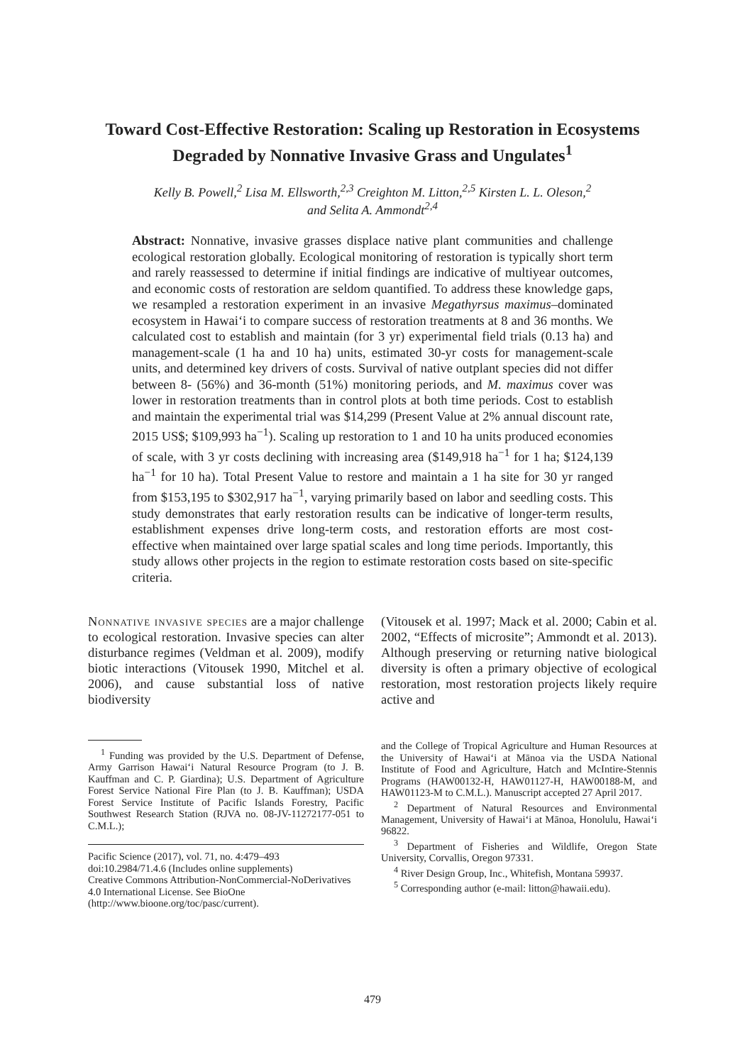Toward Cost-Effective Restoration: Scaling up Restoration in Ecosystems Degraded by Nonnative Invasive Grass and Ungulates<sup>1</sup>
Kelly B. Powell,<sup>2</sup> Lisa M. Ellsworth,<sup>2,3</sup> Creighton M. Litton,<sup>2,5</sup> Kirsten L. L. Oleson,<sup>2</sup>
and Selita A. Ammondt<sup>2,4</sup>
Abstract: Nonnative, invasive grasses displace native plant communities and challenge ecological restoration globally. Ecological monitoring of restoration is typically short term and rarely reassessed to determine if initial findings are indicative of multiyear outcomes, and economic costs of restoration are seldom quantified. To address these knowledge gaps, we resampled a restoration experiment in an invasive Megathyrsus maximus–dominated ecosystem in Hawai‘i to compare success of restoration treatments at 8 and 36 months. We calculated cost to establish and maintain (for 3 yr) experimental field trials (0.13 ha) and management-scale (1 ha and 10 ha) units, estimated 30-yr costs for management-scale units, and determined key drivers of costs. Survival of native outplant species did not differ between 8- (56%) and 36-month (51%) monitoring periods, and M. maximus cover was lower in restoration treatments than in control plots at both time periods. Cost to establish and maintain the experimental trial was $14,299 (Present Value at 2% annual discount rate, 2015 US$; $109,993 ha<sup>−1</sup>). Scaling up restoration to 1 and 10 ha units produced economies of scale, with 3 yr costs declining with increasing area ($149,918 ha<sup>−1</sup> for 1 ha; $124,139 ha<sup>−1</sup> for 10 ha). Total Present Value to restore and maintain a 1 ha site for 30 yr ranged from $153,195 to $302,917 ha<sup>−1</sup>, varying primarily based on labor and seedling costs. This study demonstrates that early restoration results can be indicative of longer-term results, establishment expenses drive long-term costs, and restoration efforts are most cost-effective when maintained over large spatial scales and long time periods. Importantly, this study allows other projects in the region to estimate restoration costs based on site-specific criteria.
Nonnative invasive species are a major challenge to ecological restoration. Invasive species can alter disturbance regimes (Veldman et al. 2009), modify biotic interactions (Vitousek 1990, Mitchel et al. 2006), and cause substantial loss of native biodiversity
(Vitousek et al. 1997; Mack et al. 2000; Cabin et al. 2002, “Effects of microsite”; Ammondt et al. 2013). Although preserving or returning native biological diversity is often a primary objective of ecological restoration, most restoration projects likely require active and
<sup>1</sup> Funding was provided by the U.S. Department of Defense, Army Garrison Hawai‘i Natural Resource Program (to J. B. Kauffman and C. P. Giardina); U.S. Department of Agriculture Forest Service National Fire Plan (to J. B. Kauffman); USDA Forest Service Institute of Pacific Islands Forestry, Pacific Southwest Research Station (RJVA no. 08-JV-11272177-051 to C.M.L.);
Pacific Science (2017), vol. 71, no. 4:479–493
doi:10.2984/71.4.6 (Includes online supplements)
Creative Commons Attribution-NonCommercial-NoDerivatives 4.0 International License. See BioOne (http://www.bioone.org/toc/pasc/current).
and the College of Tropical Agriculture and Human Resources at the University of Hawai‘i at Mānoa via the USDA National Institute of Food and Agriculture, Hatch and McIntire-Stennis Programs (HAW00132-H, HAW01127-H, HAW00188-M, and HAW01123-M to C.M.L.). Manuscript accepted 27 April 2017.
<sup>2</sup> Department of Natural Resources and Environmental Management, University of Hawai‘i at Mānoa, Honolulu, Hawai‘i 96822.
<sup>3</sup> Department of Fisheries and Wildlife, Oregon State University, Corvallis, Oregon 97331.
<sup>4</sup> River Design Group, Inc., Whitefish, Montana 59937.
<sup>5</sup> Corresponding author (e-mail: litton@hawaii.edu).
479